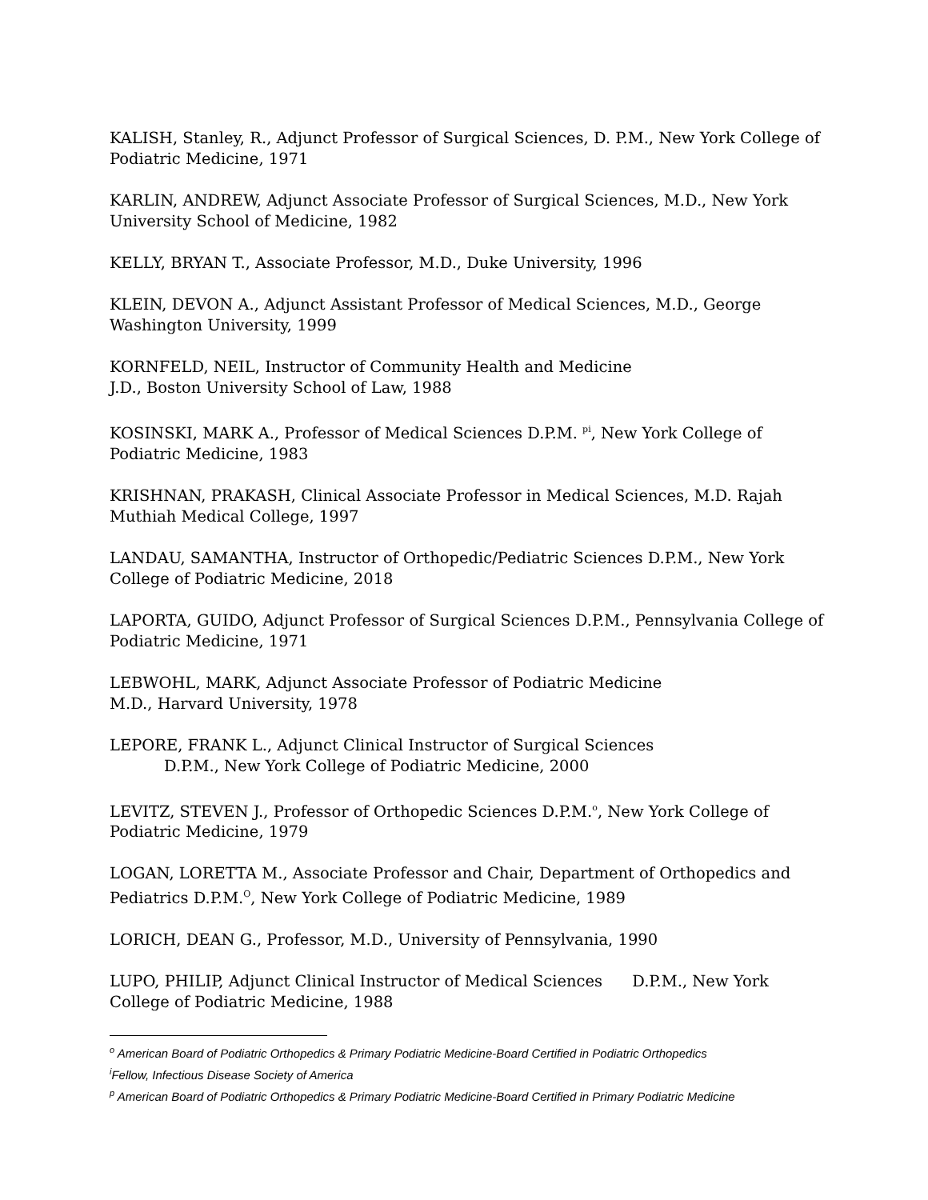KALISH, Stanley, R., Adjunct Professor of Surgical Sciences, D. P.M., New York College of Podiatric Medicine, 1971
KARLIN, ANDREW, Adjunct Associate Professor of Surgical Sciences, M.D., New York University School of Medicine, 1982
KELLY, BRYAN T., Associate Professor, M.D., Duke University, 1996
KLEIN, DEVON A., Adjunct Assistant Professor of Medical Sciences, M.D., George Washington University, 1999
KORNFELD, NEIL, Instructor of Community Health and Medicine
J.D., Boston University School of Law, 1988
KOSINSKI, MARK A., Professor of Medical Sciences D.P.M. <sup>pi</sup>, New York College of Podiatric Medicine, 1983
KRISHNAN, PRAKASH, Clinical Associate Professor in Medical Sciences, M.D. Rajah Muthiah Medical College, 1997
LANDAU, SAMANTHA, Instructor of Orthopedic/Pediatric Sciences D.P.M., New York College of Podiatric Medicine, 2018
LAPORTA, GUIDO, Adjunct Professor of Surgical Sciences D.P.M., Pennsylvania College of Podiatric Medicine, 1971
LEBWOHL, MARK, Adjunct Associate Professor of Podiatric Medicine
M.D., Harvard University, 1978
LEPORE, FRANK L., Adjunct Clinical Instructor of Surgical Sciences
D.P.M., New York College of Podiatric Medicine, 2000
LEVITZ, STEVEN J., Professor of Orthopedic Sciences D.P.M.<sup>o</sup>, New York College of Podiatric Medicine, 1979
LOGAN, LORETTA M., Associate Professor and Chair, Department of Orthopedics and Pediatrics D.P.M.<sup>O</sup>, New York College of Podiatric Medicine, 1989
LORICH, DEAN G., Professor, M.D., University of Pennsylvania, 1990
LUPO, PHILIP, Adjunct Clinical Instructor of Medical Sciences D.P.M., New York College of Podiatric Medicine, 1988
<sup>o</sup> American Board of Podiatric Orthopedics & Primary Podiatric Medicine-Board Certified in Podiatric Orthopedics
<sup>i</sup> Fellow, Infectious Disease Society of America
<sup>p</sup> American Board of Podiatric Orthopedics & Primary Podiatric Medicine-Board Certified in Primary Podiatric Medicine